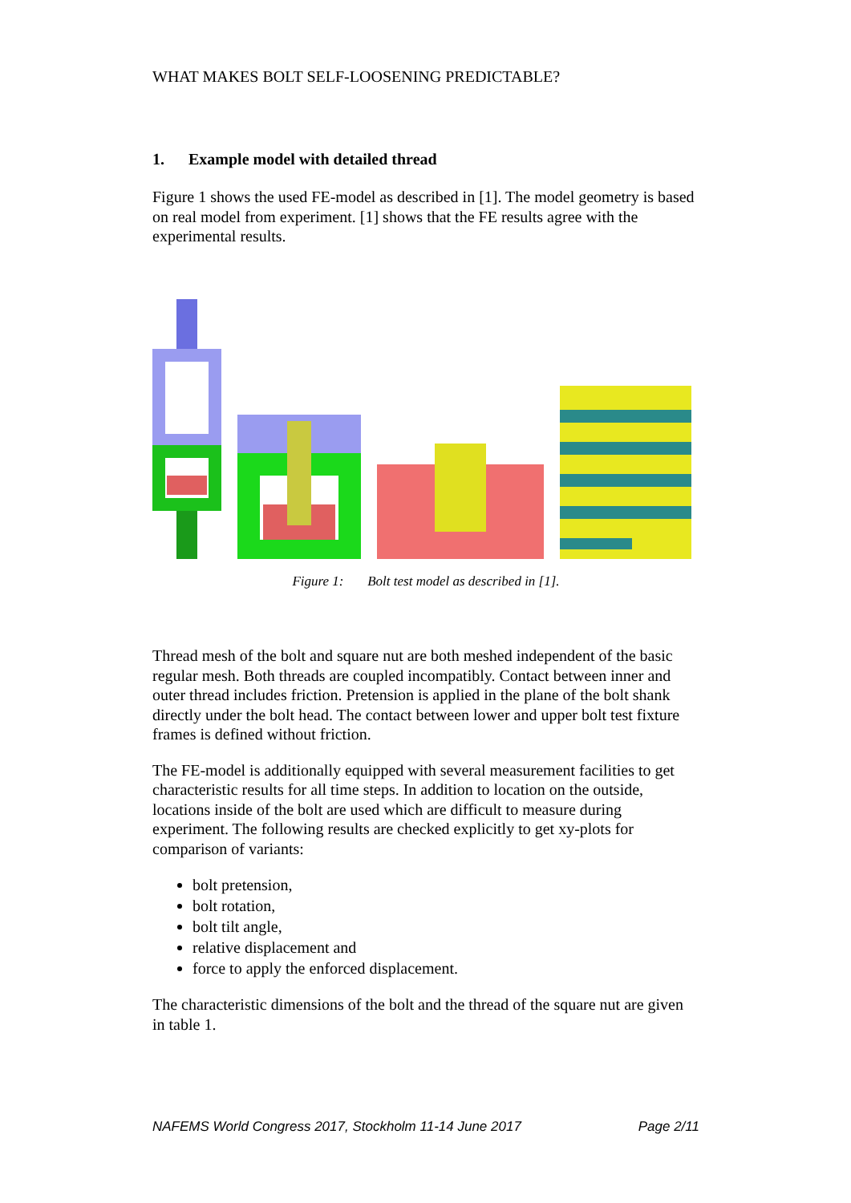WHAT MAKES BOLT SELF-LOOSENING PREDICTABLE?
1. Example model with detailed thread
Figure 1 shows the used FE-model as described in [1]. The model geometry is based on real model from experiment. [1] shows that the FE results agree with the experimental results.
Figure 1: Bolt test model as described in [1].
Thread mesh of the bolt and square nut are both meshed independent of the basic regular mesh. Both threads are coupled incompatibly. Contact between inner and outer thread includes friction. Pretension is applied in the plane of the bolt shank directly under the bolt head. The contact between lower and upper bolt test fixture frames is defined without friction.
The FE-model is additionally equipped with several measurement facilities to get characteristic results for all time steps. In addition to location on the outside, locations inside of the bolt are used which are difficult to measure during experiment. The following results are checked explicitly to get xy-plots for comparison of variants:
bolt pretension,
bolt rotation,
bolt tilt angle,
relative displacement and
force to apply the enforced displacement.
The characteristic dimensions of the bolt and the thread of the square nut are given in table 1.
NAFEMS World Congress 2017, Stockholm 11-14 June 2017 Page 2/11